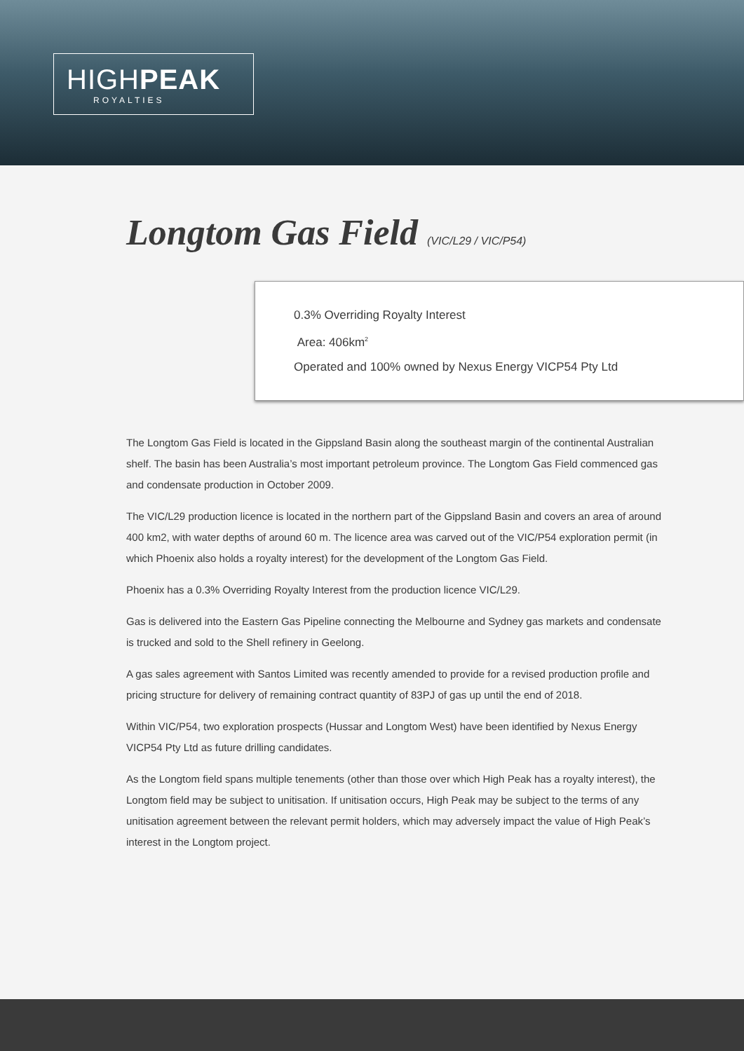HIGHPEAK
ROYALTIES
Longtom Gas Field (VIC/L29 / VIC/P54)
0.3% Overriding Royalty Interest
Area: 406km<sup>2</sup>
Operated and 100% owned by Nexus Energy VICP54 Pty Ltd
The Longtom Gas Field is located in the Gippsland Basin along the southeast margin of the continental Australian shelf. The basin has been Australia’s most important petroleum province. The Longtom Gas Field commenced gas and condensate production in October 2009.
The VIC/L29 production licence is located in the northern part of the Gippsland Basin and covers an area of around 400 km2, with water depths of around 60 m. The licence area was carved out of the VIC/P54 exploration permit (in which Phoenix also holds a royalty interest) for the development of the Longtom Gas Field.
Phoenix has a 0.3% Overriding Royalty Interest from the production licence VIC/L29.
Gas is delivered into the Eastern Gas Pipeline connecting the Melbourne and Sydney gas markets and condensate is trucked and sold to the Shell refinery in Geelong.
A gas sales agreement with Santos Limited was recently amended to provide for a revised production profile and pricing structure for delivery of remaining contract quantity of 83PJ of gas up until the end of 2018.
Within VIC/P54, two exploration prospects (Hussar and Longtom West) have been identified by Nexus Energy VICP54 Pty Ltd as future drilling candidates.
As the Longtom field spans multiple tenements (other than those over which High Peak has a royalty interest), the Longtom field may be subject to unitisation. If unitisation occurs, High Peak may be subject to the terms of any unitisation agreement between the relevant permit holders, which may adversely impact the value of High Peak’s interest in the Longtom project.